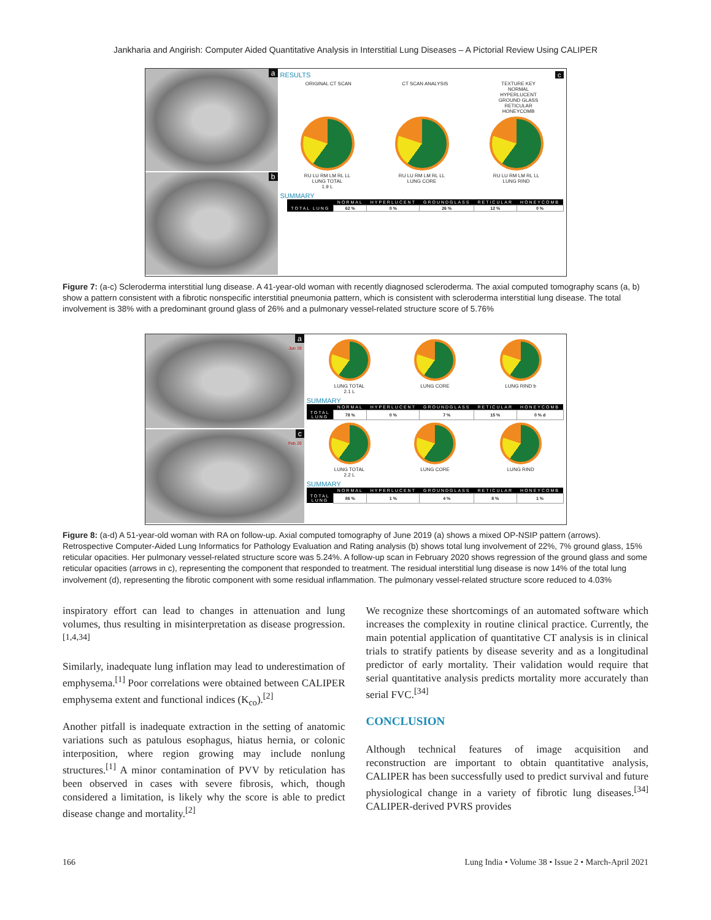Jankharia and Angirish: Computer Aided Quantitative Analysis in Interstitial Lung Diseases – A Pictorial Review Using CALIPER
a
b
RESULTS c
ORIGINAL CT SCAN CT SCAN ANALYSIS TEXTURE KEY
NORMAL
HYPERLUCENT
GROUND GLASS
RETICULAR
HONEYCOMB
RU LU RM LM RL LL
LUNG TOTAL
1.9 L
RU LU RM LM RL LL
LUNG CORE
RU LU RM LM RL LL
LUNG RIND
SUMMARY
| | NORMAL | HYPERLUCENT | GROUNDGLASS | RETICULAR | HONEYCOMB |
| --- | --- | --- | --- | --- | --- |
| TOTAL LUNG | 62 % | 0 % | 26 % | 12 % | 0 % |
Figure 7: (a-c) Scleroderma interstitial lung disease. A 41-year-old woman with recently diagnosed scleroderma. The axial computed tomography scans (a, b) show a pattern consistent with a fibrotic nonspecific interstitial pneumonia pattern, which is consistent with scleroderma interstitial lung disease. The total involvement is 38% with a predominant ground glass of 26% and a pulmonary vessel-related structure score of 5.76%
a
Jun 19
c
Feb 20
LUNG TOTAL
2.1 L
LUNG CORE LUNG RIND b
SUMMARY
| | NORMAL | HYPERLUCENT | GROUNDGLASS | RETICULAR | HONEYCOMB |
| --- | --- | --- | --- | --- | --- |
| TOTAL LUNG | 78 % | 0 % | 7 % | 15 % | 0 % d |
LUNG TOTAL
2.2 L
LUNG CORE LUNG RIND
SUMMARY
| | NORMAL | HYPERLUCENT | GROUNDGLASS | RETICULAR | HONEYCOMB |
| --- | --- | --- | --- | --- | --- |
| TOTAL LUNG | 86 % | 1 % | 4 % | 8 % | 1 % |
Figure 8: (a-d) A 51-year-old woman with RA on follow-up. Axial computed tomography of June 2019 (a) shows a mixed OP-NSIP pattern (arrows). Retrospective Computer-Aided Lung Informatics for Pathology Evaluation and Rating analysis (b) shows total lung involvement of 22%, 7% ground glass, 15% reticular opacities. Her pulmonary vessel-related structure score was 5.24%. A follow-up scan in February 2020 shows regression of the ground glass and some reticular opacities (arrows in c), representing the component that responded to treatment. The residual interstitial lung disease is now 14% of the total lung involvement (d), representing the fibrotic component with some residual inflammation. The pulmonary vessel-related structure score reduced to 4.03%
inspiratory effort can lead to changes in attenuation and lung volumes, thus resulting in misinterpretation as disease progression.<sup>[1,4,34]</sup>
Similarly, inadequate lung inflation may lead to underestimation of emphysema.<sup>[1]</sup> Poor correlations were obtained between CALIPER emphysema extent and functional indices (K<sub>co</sub>).<sup>[2]</sup>
Another pitfall is inadequate extraction in the setting of anatomic variations such as patulous esophagus, hiatus hernia, or colonic interposition, where region growing may include nonlung structures.<sup>[1]</sup> A minor contamination of PVV by reticulation has been observed in cases with severe fibrosis, which, though considered a limitation, is likely why the score is able to predict disease change and mortality.<sup>[2]</sup>
We recognize these shortcomings of an automated software which increases the complexity in routine clinical practice. Currently, the main potential application of quantitative CT analysis is in clinical trials to stratify patients by disease severity and as a longitudinal predictor of early mortality. Their validation would require that serial quantitative analysis predicts mortality more accurately than serial FVC.<sup>[34]</sup>
CONCLUSION
Although technical features of image acquisition and reconstruction are important to obtain quantitative analysis, CALIPER has been successfully used to predict survival and future physiological change in a variety of fibrotic lung diseases.<sup>[34]</sup> CALIPER-derived PVRS provides
166 Lung India • Volume 38 • Issue 2 • March-April 2021